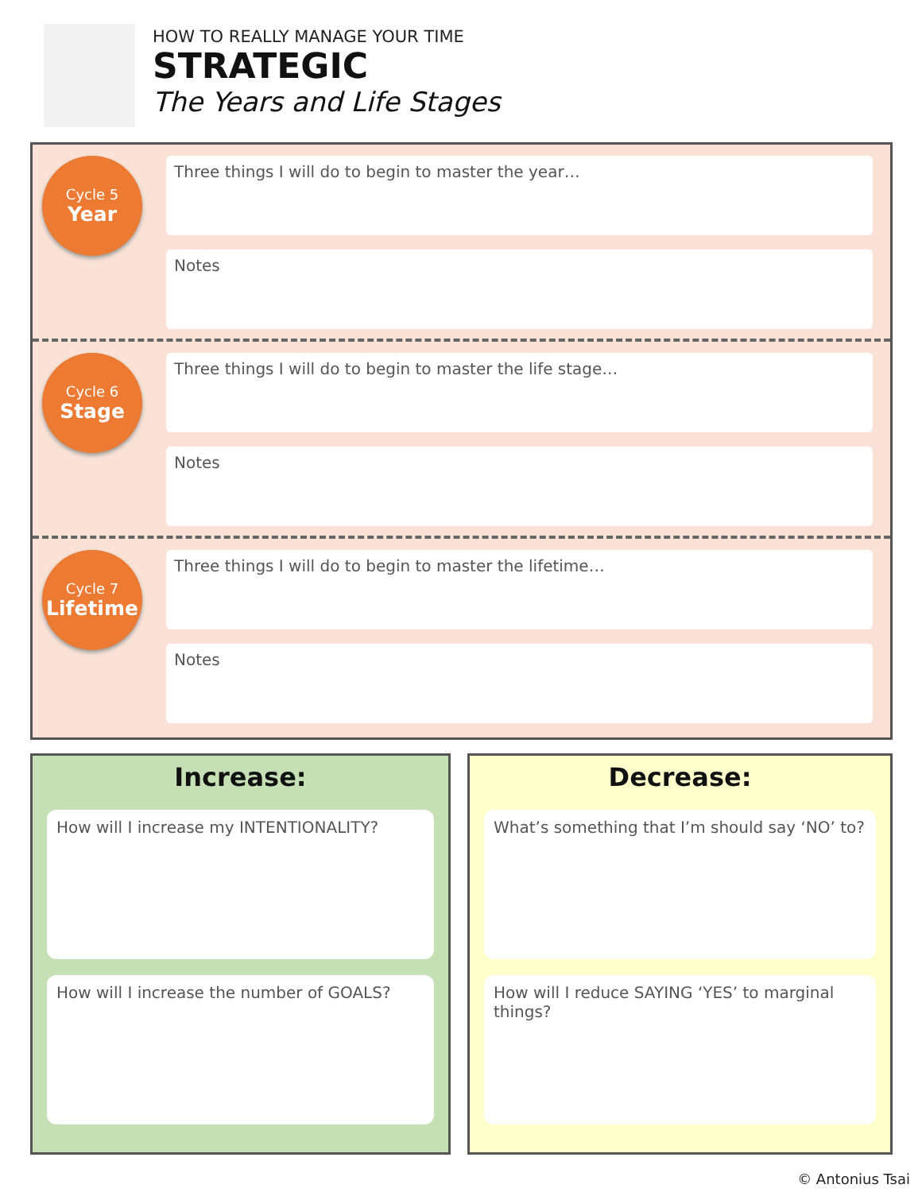HOW TO REALLY MANAGE YOUR TIME
STRATEGIC
The Years and Life Stages
Cycle 5
Year
Three things I will do to begin to master the year…
Notes
Cycle 6
Stage
Three things I will do to begin to master the life stage…
Notes
Cycle 7
Lifetime
Three things I will do to begin to master the lifetime…
Notes
Increase:
How will I increase my INTENTIONALITY?
How will I increase the number of GOALS?
Decrease:
What’s something that I’m should say ‘NO’ to?
How will I reduce SAYING ‘YES’ to marginal things?
© Antonius Tsai